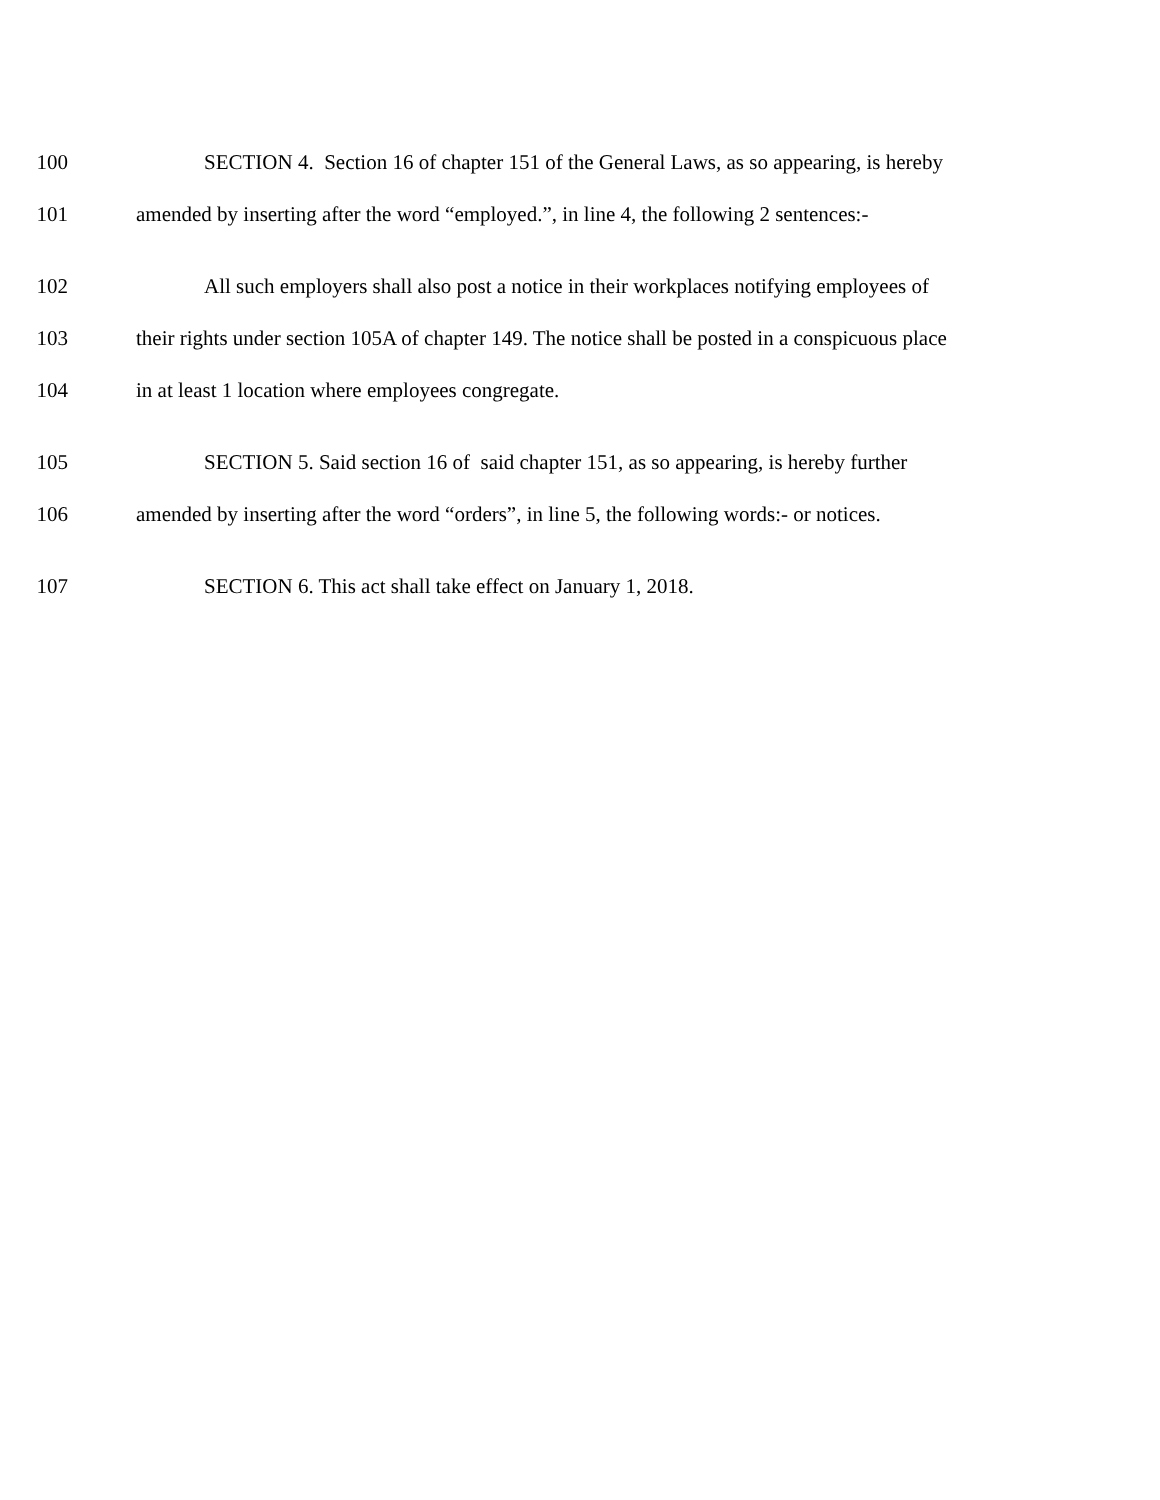100 SECTION 4. Section 16 of chapter 151 of the General Laws, as so appearing, is hereby
101 amended by inserting after the word “employed.”, in line 4, the following 2 sentences:-
102 All such employers shall also post a notice in their workplaces notifying employees of
103 their rights under section 105A of chapter 149. The notice shall be posted in a conspicuous place
104 in at least 1 location where employees congregate.
105 SECTION 5. Said section 16 of said chapter 151, as so appearing, is hereby further
106 amended by inserting after the word “orders”, in line 5, the following words:- or notices.
107 SECTION 6. This act shall take effect on January 1, 2018.